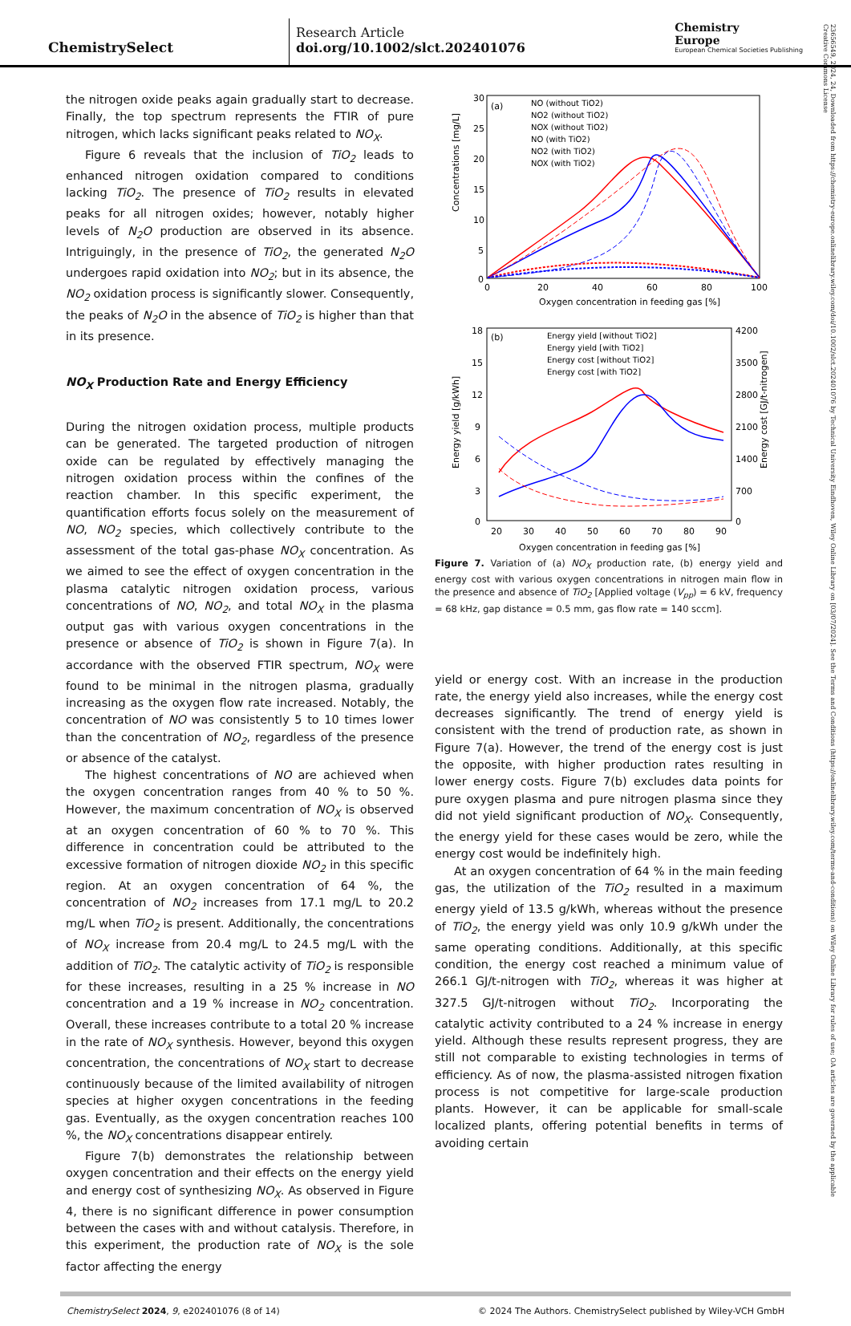ChemistrySelect
Research Article
doi.org/10.1002/slct.202401076
Chemistry
Europe
European Chemical Societies Publishing
23656549, 2024, 24, Downloaded from https://chemistry-europe.onlinelibrary.wiley.com/doi/10.1002/slct.202401076 by Technical University Eindhoven, Wiley Online Library on [03/07/2024]. See the Terms and Conditions (https://onlinelibrary.wiley.com/terms-and-conditions) on Wiley Online Library for rules of use; OA articles are governed by the applicable Creative Commons License
the nitrogen oxide peaks again gradually start to decrease. Finally, the top spectrum represents the FTIR of pure nitrogen, which lacks significant peaks related to NO<sub>X</sub>.
Figure 6 reveals that the inclusion of TiO<sub>2</sub> leads to enhanced nitrogen oxidation compared to conditions lacking TiO<sub>2</sub>. The presence of TiO<sub>2</sub> results in elevated peaks for all nitrogen oxides; however, notably higher levels of N<sub>2</sub>O production are observed in its absence. Intriguingly, in the presence of TiO<sub>2</sub>, the generated N<sub>2</sub>O undergoes rapid oxidation into NO<sub>2</sub>; but in its absence, the NO<sub>2</sub> oxidation process is significantly slower. Consequently, the peaks of N<sub>2</sub>O in the absence of TiO<sub>2</sub> is higher than that in its presence.
NO<sub>X</sub> Production Rate and Energy Efficiency
During the nitrogen oxidation process, multiple products can be generated. The targeted production of nitrogen oxide can be regulated by effectively managing the nitrogen oxidation process within the confines of the reaction chamber. In this specific experiment, the quantification efforts focus solely on the measurement of NO, NO<sub>2</sub> species, which collectively contribute to the assessment of the total gas-phase NO<sub>X</sub> concentration. As we aimed to see the effect of oxygen concentration in the plasma catalytic nitrogen oxidation process, various concentrations of NO, NO<sub>2</sub>, and total NO<sub>X</sub> in the plasma output gas with various oxygen concentrations in the presence or absence of TiO<sub>2</sub> is shown in Figure 7(a). In accordance with the observed FTIR spectrum, NO<sub>X</sub> were found to be minimal in the nitrogen plasma, gradually increasing as the oxygen flow rate increased. Notably, the concentration of NO was consistently 5 to 10 times lower than the concentration of NO<sub>2</sub>, regardless of the presence or absence of the catalyst.
The highest concentrations of NO are achieved when the oxygen concentration ranges from 40 % to 50 %. However, the maximum concentration of NO<sub>X</sub> is observed at an oxygen concentration of 60 % to 70 %. This difference in concentration could be attributed to the excessive formation of nitrogen dioxide NO<sub>2</sub> in this specific region. At an oxygen concentration of 64 %, the concentration of NO<sub>2</sub> increases from 17.1 mg/L to 20.2 mg/L when TiO<sub>2</sub> is present. Additionally, the concentrations of NO<sub>X</sub> increase from 20.4 mg/L to 24.5 mg/L with the addition of TiO<sub>2</sub>. The catalytic activity of TiO<sub>2</sub> is responsible for these increases, resulting in a 25 % increase in NO concentration and a 19 % increase in NO<sub>2</sub> concentration. Overall, these increases contribute to a total 20 % increase in the rate of NO<sub>X</sub> synthesis. However, beyond this oxygen concentration, the concentrations of NO<sub>X</sub> start to decrease continuously because of the limited availability of nitrogen species at higher oxygen concentrations in the feeding gas. Eventually, as the oxygen concentration reaches 100 %, the NO<sub>X</sub> concentrations disappear entirely.
Figure 7(b) demonstrates the relationship between oxygen concentration and their effects on the energy yield and energy cost of synthesizing NO<sub>X</sub>. As observed in Figure 4, there is no significant difference in power consumption between the cases with and without catalysis. Therefore, in this experiment, the production rate of NO<sub>X</sub> is the sole factor affecting the energy
Concentrations [mg/L]
30
25
20
15
10
5
0
0
20
40
60
80
100
Oxygen concentration in feeding gas [%]
(a)
NO (without TiO2)
NO2 (without TiO2)
NOX (without TiO2)
NO (with TiO2)
NO2 (with TiO2)
NOX (with TiO2)
Energy yield [g/kWh]
Energy cost [GJ/t-nitrogen]
18
15
12
9
6
3
0
4200
3500
2800
2100
1400
700
0
20
30
40
50
60
70
80
90
Oxygen concentration in feeding gas [%]
(b)
Energy yield [without TiO2]
Energy yield [with TiO2]
Energy cost [without TiO2]
Energy cost [with TiO2]
Figure 7. Variation of (a) NO<sub>X</sub> production rate, (b) energy yield and energy cost with various oxygen concentrations in nitrogen main flow in the presence and absence of TiO<sub>2</sub> [Applied voltage (V<sub>pp</sub>) = 6 kV, frequency = 68 kHz, gap distance = 0.5 mm, gas flow rate = 140 sccm].
yield or energy cost. With an increase in the production rate, the energy yield also increases, while the energy cost decreases significantly. The trend of energy yield is consistent with the trend of production rate, as shown in Figure 7(a). However, the trend of the energy cost is just the opposite, with higher production rates resulting in lower energy costs. Figure 7(b) excludes data points for pure oxygen plasma and pure nitrogen plasma since they did not yield significant production of NO<sub>X</sub>. Consequently, the energy yield for these cases would be zero, while the energy cost would be indefinitely high.
At an oxygen concentration of 64 % in the main feeding gas, the utilization of the TiO<sub>2</sub> resulted in a maximum energy yield of 13.5 g/kWh, whereas without the presence of TiO<sub>2</sub>, the energy yield was only 10.9 g/kWh under the same operating conditions. Additionally, at this specific condition, the energy cost reached a minimum value of 266.1 GJ/t-nitrogen with TiO<sub>2</sub>, whereas it was higher at 327.5 GJ/t-nitrogen without TiO<sub>2</sub>. Incorporating the catalytic activity contributed to a 24 % increase in energy yield. Although these results represent progress, they are still not comparable to existing technologies in terms of efficiency. As of now, the plasma-assisted nitrogen fixation process is not competitive for large-scale production plants. However, it can be applicable for small-scale localized plants, offering potential benefits in terms of avoiding certain
ChemistrySelect 2024, 9, e202401076 (8 of 14) © 2024 The Authors. ChemistrySelect published by Wiley-VCH GmbH